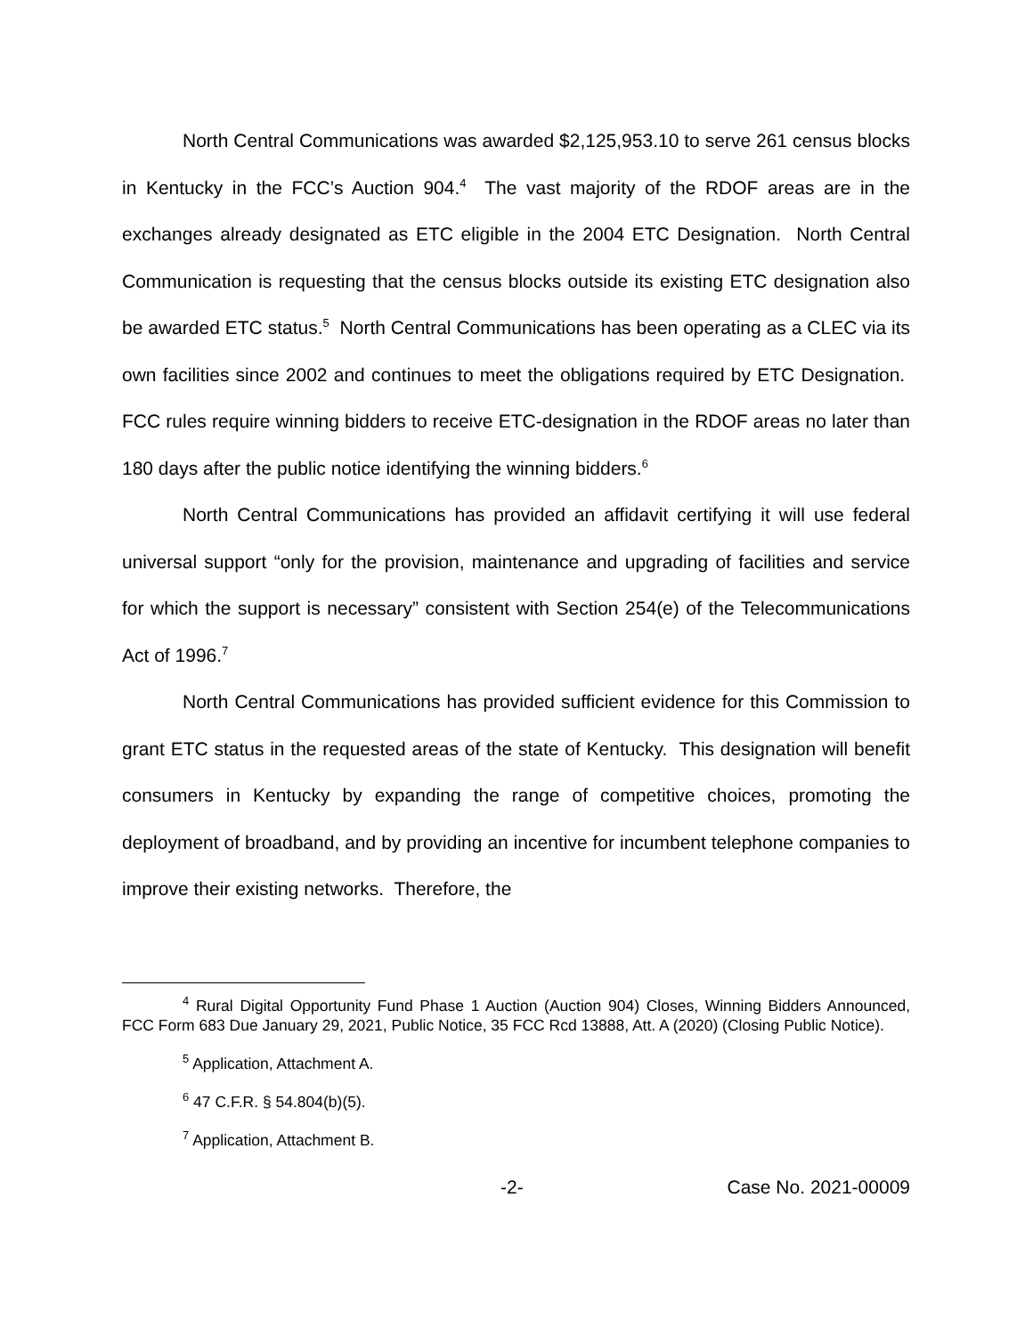North Central Communications was awarded $2,125,953.10 to serve 261 census blocks in Kentucky in the FCC’s Auction 904.<sup>4</sup> The vast majority of the RDOF areas are in the exchanges already designated as ETC eligible in the 2004 ETC Designation. North Central Communication is requesting that the census blocks outside its existing ETC designation also be awarded ETC status.<sup>5</sup> North Central Communications has been operating as a CLEC via its own facilities since 2002 and continues to meet the obligations required by ETC Designation. FCC rules require winning bidders to receive ETC-designation in the RDOF areas no later than 180 days after the public notice identifying the winning bidders.<sup>6</sup>
North Central Communications has provided an affidavit certifying it will use federal universal support “only for the provision, maintenance and upgrading of facilities and service for which the support is necessary” consistent with Section 254(e) of the Telecommunications Act of 1996.<sup>7</sup>
North Central Communications has provided sufficient evidence for this Commission to grant ETC status in the requested areas of the state of Kentucky. This designation will benefit consumers in Kentucky by expanding the range of competitive choices, promoting the deployment of broadband, and by providing an incentive for incumbent telephone companies to improve their existing networks. Therefore, the
<sup>4</sup> Rural Digital Opportunity Fund Phase 1 Auction (Auction 904) Closes, Winning Bidders Announced, FCC Form 683 Due January 29, 2021, Public Notice, 35 FCC Rcd 13888, Att. A (2020) (Closing Public Notice).
<sup>5</sup> Application, Attachment A.
<sup>6</sup> 47 C.F.R. § 54.804(b)(5).
<sup>7</sup> Application, Attachment B.
-2- Case No. 2021-00009